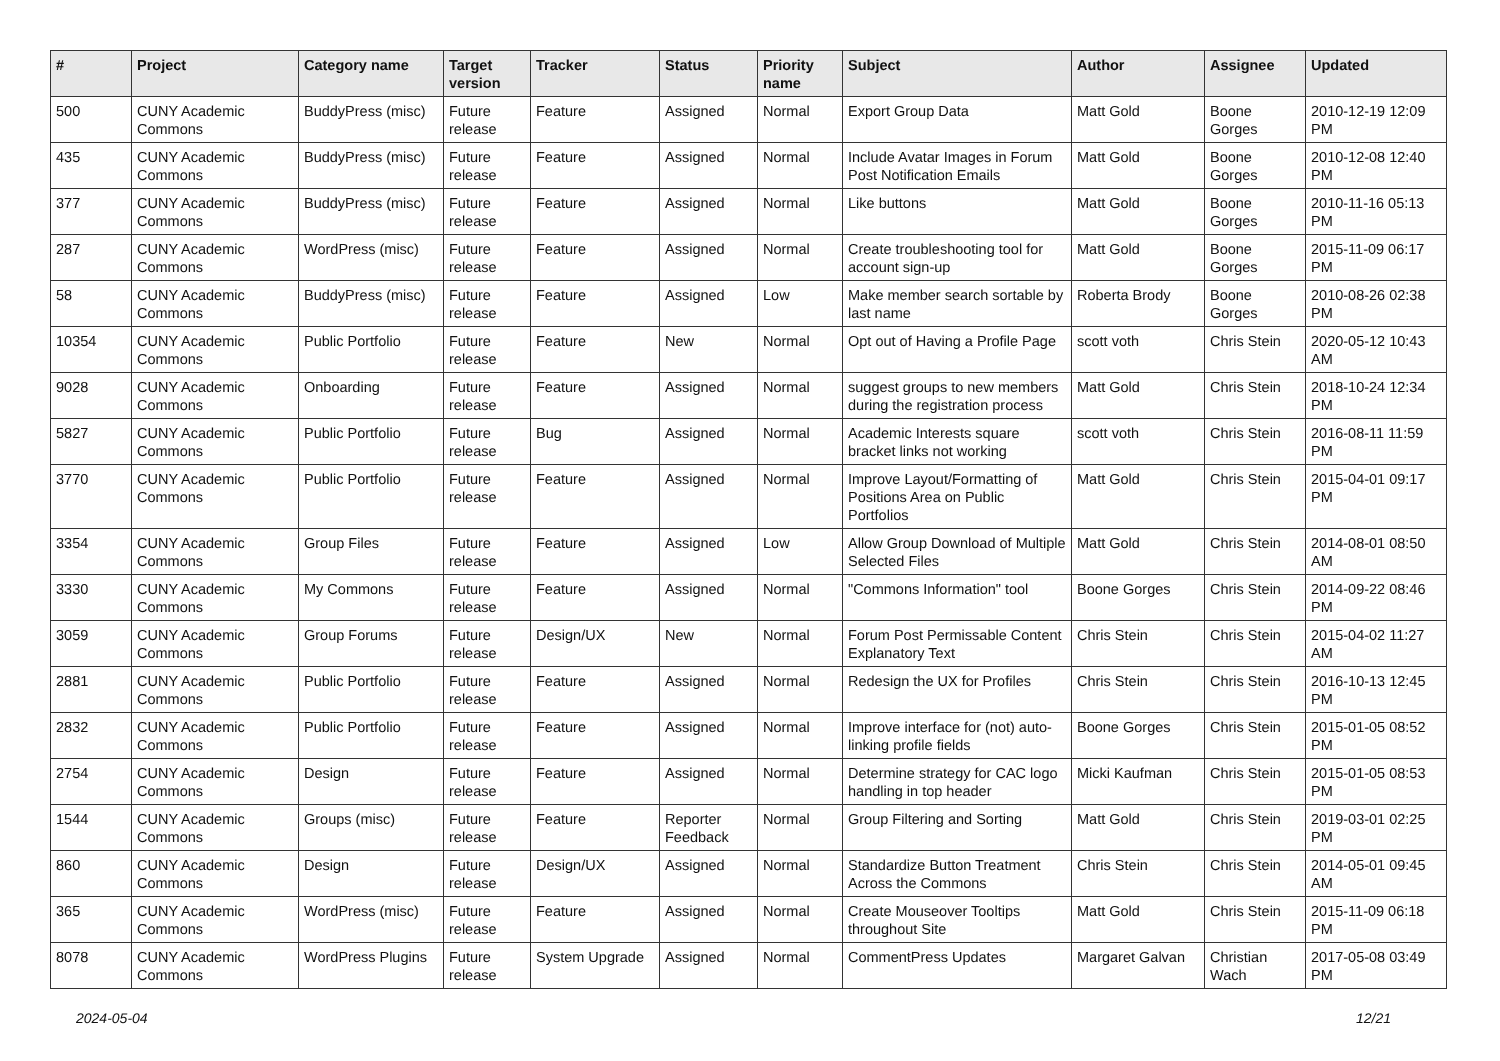| # | Project | Category name | Target version | Tracker | Status | Priority name | Subject | Author | Assignee | Updated |
| --- | --- | --- | --- | --- | --- | --- | --- | --- | --- | --- |
| 500 | CUNY Academic Commons | BuddyPress (misc) | Future release | Feature | Assigned | Normal | Export Group Data | Matt Gold | Boone Gorges | 2010-12-19 12:09 PM |
| 435 | CUNY Academic Commons | BuddyPress (misc) | Future release | Feature | Assigned | Normal | Include Avatar Images in Forum Post Notification Emails | Matt Gold | Boone Gorges | 2010-12-08 12:40 PM |
| 377 | CUNY Academic Commons | BuddyPress (misc) | Future release | Feature | Assigned | Normal | Like buttons | Matt Gold | Boone Gorges | 2010-11-16 05:13 PM |
| 287 | CUNY Academic Commons | WordPress (misc) | Future release | Feature | Assigned | Normal | Create troubleshooting tool for account sign-up | Matt Gold | Boone Gorges | 2015-11-09 06:17 PM |
| 58 | CUNY Academic Commons | BuddyPress (misc) | Future release | Feature | Assigned | Low | Make member search sortable by last name | Roberta Brody | Boone Gorges | 2010-08-26 02:38 PM |
| 10354 | CUNY Academic Commons | Public Portfolio | Future release | Feature | New | Normal | Opt out of Having a Profile Page | scott voth | Chris Stein | 2020-05-12 10:43 AM |
| 9028 | CUNY Academic Commons | Onboarding | Future release | Feature | Assigned | Normal | suggest groups to new members during the registration process | Matt Gold | Chris Stein | 2018-10-24 12:34 PM |
| 5827 | CUNY Academic Commons | Public Portfolio | Future release | Bug | Assigned | Normal | Academic Interests square bracket links not working | scott voth | Chris Stein | 2016-08-11 11:59 PM |
| 3770 | CUNY Academic Commons | Public Portfolio | Future release | Feature | Assigned | Normal | Improve Layout/Formatting of Positions Area on Public Portfolios | Matt Gold | Chris Stein | 2015-04-01 09:17 PM |
| 3354 | CUNY Academic Commons | Group Files | Future release | Feature | Assigned | Low | Allow Group Download of Multiple Selected Files | Matt Gold | Chris Stein | 2014-08-01 08:50 AM |
| 3330 | CUNY Academic Commons | My Commons | Future release | Feature | Assigned | Normal | "Commons Information" tool | Boone Gorges | Chris Stein | 2014-09-22 08:46 PM |
| 3059 | CUNY Academic Commons | Group Forums | Future release | Design/UX | New | Normal | Forum Post Permissable Content Explanatory Text | Chris Stein | Chris Stein | 2015-04-02 11:27 AM |
| 2881 | CUNY Academic Commons | Public Portfolio | Future release | Feature | Assigned | Normal | Redesign the UX for Profiles | Chris Stein | Chris Stein | 2016-10-13 12:45 PM |
| 2832 | CUNY Academic Commons | Public Portfolio | Future release | Feature | Assigned | Normal | Improve interface for (not) auto-linking profile fields | Boone Gorges | Chris Stein | 2015-01-05 08:52 PM |
| 2754 | CUNY Academic Commons | Design | Future release | Feature | Assigned | Normal | Determine strategy for CAC logo handling in top header | Micki Kaufman | Chris Stein | 2015-01-05 08:53 PM |
| 1544 | CUNY Academic Commons | Groups (misc) | Future release | Feature | Reporter Feedback | Normal | Group Filtering and Sorting | Matt Gold | Chris Stein | 2019-03-01 02:25 PM |
| 860 | CUNY Academic Commons | Design | Future release | Design/UX | Assigned | Normal | Standardize Button Treatment Across the Commons | Chris Stein | Chris Stein | 2014-05-01 09:45 AM |
| 365 | CUNY Academic Commons | WordPress (misc) | Future release | Feature | Assigned | Normal | Create Mouseover Tooltips throughout Site | Matt Gold | Chris Stein | 2015-11-09 06:18 PM |
| 8078 | CUNY Academic Commons | WordPress Plugins | Future release | System Upgrade | Assigned | Normal | CommentPress Updates | Margaret Galvan | Christian Wach | 2017-05-08 03:49 PM |
2024-05-04 12/21